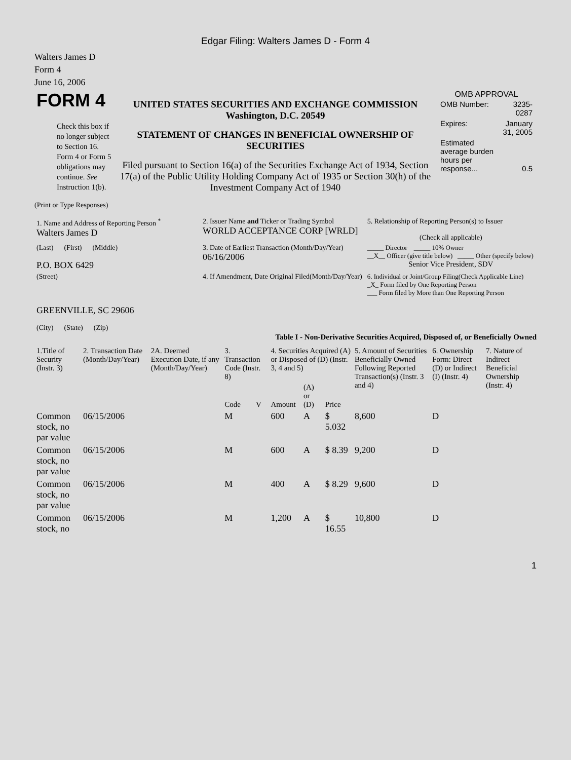Edgar Filing: Walters James D - Form 4
Walters James D
Form 4
June 16, 2006
| FORM 4 Check this box if no longer subject to Section 16. Form 4 or Form 5 obligations may continue. See Instruction 1(b). | UNITED STATES SECURITIES AND EXCHANGE COMMISSION Washington, D.C. 20549 STATEMENT OF CHANGES IN BENEFICIAL OWNERSHIP OF SECURITIES Filed pursuant to Section 16(a) of the Securities Exchange Act of 1934, Section 17(a) of the Public Utility Holding Company Act of 1935 or Section 30(h) of the Investment Company Act of 1940 | OMB APPROVAL / OMB Number: / 3235-0287 / / Expires: / January 31, 2005 / / Estimated average burden hours per response... / 0.5 / |
(Print or Type Responses)
| 1. Name and Address of Reporting Person <sup>*</sup> Walters James D | 2. Issuer Name and Ticker or Trading Symbol WORLD ACCEPTANCE CORP [WRLD] | 5. Relationship of Reporting Person(s) to Issuer (Check all applicable) |
| (Last) (First) (Middle) P.O. BOX 6429 | 3. Date of Earliest Transaction (Month/Day/Year) 06/16/2006 | _____ Director _____ 10% Owner __X__ Officer (give title below) _____ Other (specify below) Senior Vice President, SDV |
| (Street) GREENVILLE, SC 29606 (City) (State) (Zip) | 4. If Amendment, Date Original Filed(Month/Day/Year) | 6. Individual or Joint/Group Filing(Check Applicable Line) _X_ Form filed by One Reporting Person ___ Form filed by More than One Reporting Person |
Table I - Non-Derivative Securities Acquired, Disposed of, or Beneficially Owned
| 1.Title of Security (Instr. 3) | 2. Transaction Date (Month/Day/Year) | 2A. Deemed Execution Date, if any (Month/Day/Year) | 3. Transaction Code (Instr. 8) | | 4. Securities Acquired (A) or Disposed of (D) (Instr. 3, 4 and 5) | | | 5. Amount of Securities Beneficially Owned Following Reported Transaction(s) (Instr. 3 and 4) | 6. Ownership Form: Direct (D) or Indirect (I) (Instr. 4) | 7. Nature of Indirect Beneficial Ownership (Instr. 4) |
| --- | --- | --- | --- | --- | --- | --- | --- | --- | --- | --- |
| | | | Code | V | Amount | (A) or (D) | Price | | | |
| Common stock, no par value | 06/15/2006 | | M | | 600 | A | $ 5.032 | 8,600 | D | |
| Common stock, no par value | 06/15/2006 | | M | | 600 | A | $ 8.39 | 9,200 | D | |
| Common stock, no par value | 06/15/2006 | | M | | 400 | A | $ 8.29 | 9,600 | D | |
| Common stock, no | 06/15/2006 | | M | | 1,200 | A | $ 16.55 | 10,800 | D | |
1